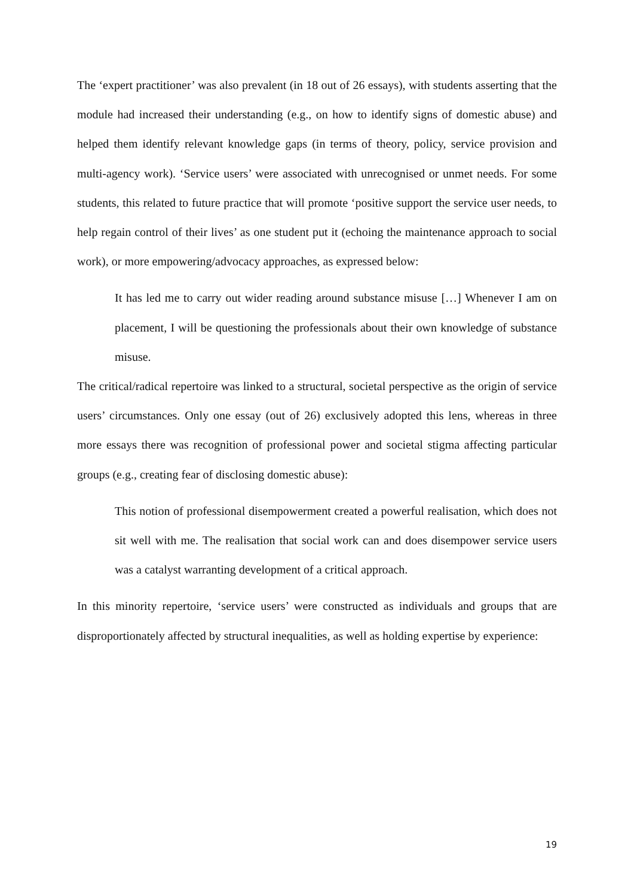The ‘expert practitioner’ was also prevalent (in 18 out of 26 essays), with students asserting that the module had increased their understanding (e.g., on how to identify signs of domestic abuse) and helped them identify relevant knowledge gaps (in terms of theory, policy, service provision and multi-agency work). ‘Service users’ were associated with unrecognised or unmet needs. For some students, this related to future practice that will promote ‘positive support the service user needs, to help regain control of their lives’ as one student put it (echoing the maintenance approach to social work), or more empowering/advocacy approaches, as expressed below:
It has led me to carry out wider reading around substance misuse […] Whenever I am on placement, I will be questioning the professionals about their own knowledge of substance misuse.
The critical/radical repertoire was linked to a structural, societal perspective as the origin of service users’ circumstances. Only one essay (out of 26) exclusively adopted this lens, whereas in three more essays there was recognition of professional power and societal stigma affecting particular groups (e.g., creating fear of disclosing domestic abuse):
This notion of professional disempowerment created a powerful realisation, which does not sit well with me. The realisation that social work can and does disempower service users was a catalyst warranting development of a critical approach.
In this minority repertoire, ‘service users’ were constructed as individuals and groups that are disproportionately affected by structural inequalities, as well as holding expertise by experience:
19